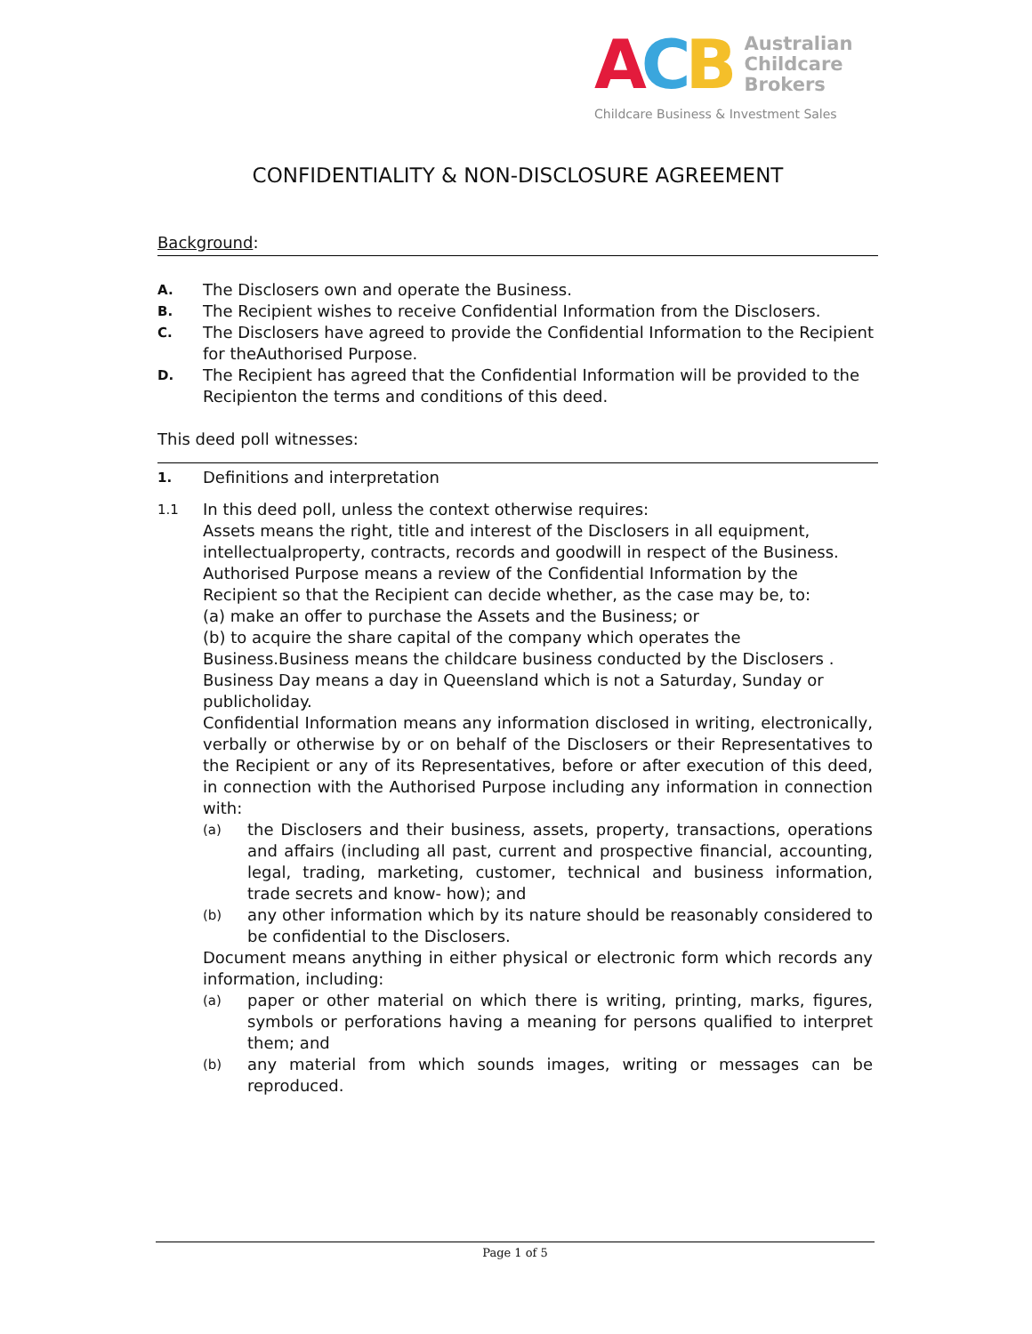ACB Australian
Childcare
Brokers
Childcare Business & Investment Sales
CONFIDENTIALITY & NON-DISCLOSURE AGREEMENT
Background:
A.
The Disclosers own and operate the Business.
B.
The Recipient wishes to receive Confidential Information from the Disclosers.
C.
The Disclosers have agreed to provide the Confidential Information to the Recipient for theAuthorised Purpose.
D.
The Recipient has agreed that the Confidential Information will be provided to the Recipienton the terms and conditions of this deed.
This deed poll witnesses:
1.
Definitions and interpretation
1.1
In this deed poll, unless the context otherwise requires:
Assets means the right, title and interest of the Disclosers in all equipment, intellectualproperty, contracts, records and goodwill in respect of the Business.
Authorised Purpose means a review of the Confidential Information by the Recipient so that the Recipient can decide whether, as the case may be, to:
(a) make an offer to purchase the Assets and the Business; or
(b) to acquire the share capital of the company which operates the Business.Business means the childcare business conducted by the Disclosers .
Business Day means a day in Queensland which is not a Saturday, Sunday or publicholiday.
Confidential Information means any information disclosed in writing, electronically, verbally or otherwise by or on behalf of the Disclosers or their Representatives to the Recipient or any of its Representatives, before or after execution of this deed, in connection with the Authorised Purpose including any information in connection with:
(a)
the Disclosers and their business, assets, property, transactions, operations and affairs (including all past, current and prospective financial, accounting, legal, trading, marketing, customer, technical and business information, trade secrets and know- how); and
(b)
any other information which by its nature should be reasonably considered to be confidential to the Disclosers.
Document means anything in either physical or electronic form which records any information, including:
(a)
paper or other material on which there is writing, printing, marks, figures, symbols or perforations having a meaning for persons qualified to interpret them; and
(b)
any material from which sounds images, writing or messages can be reproduced.
Page 1 of 5